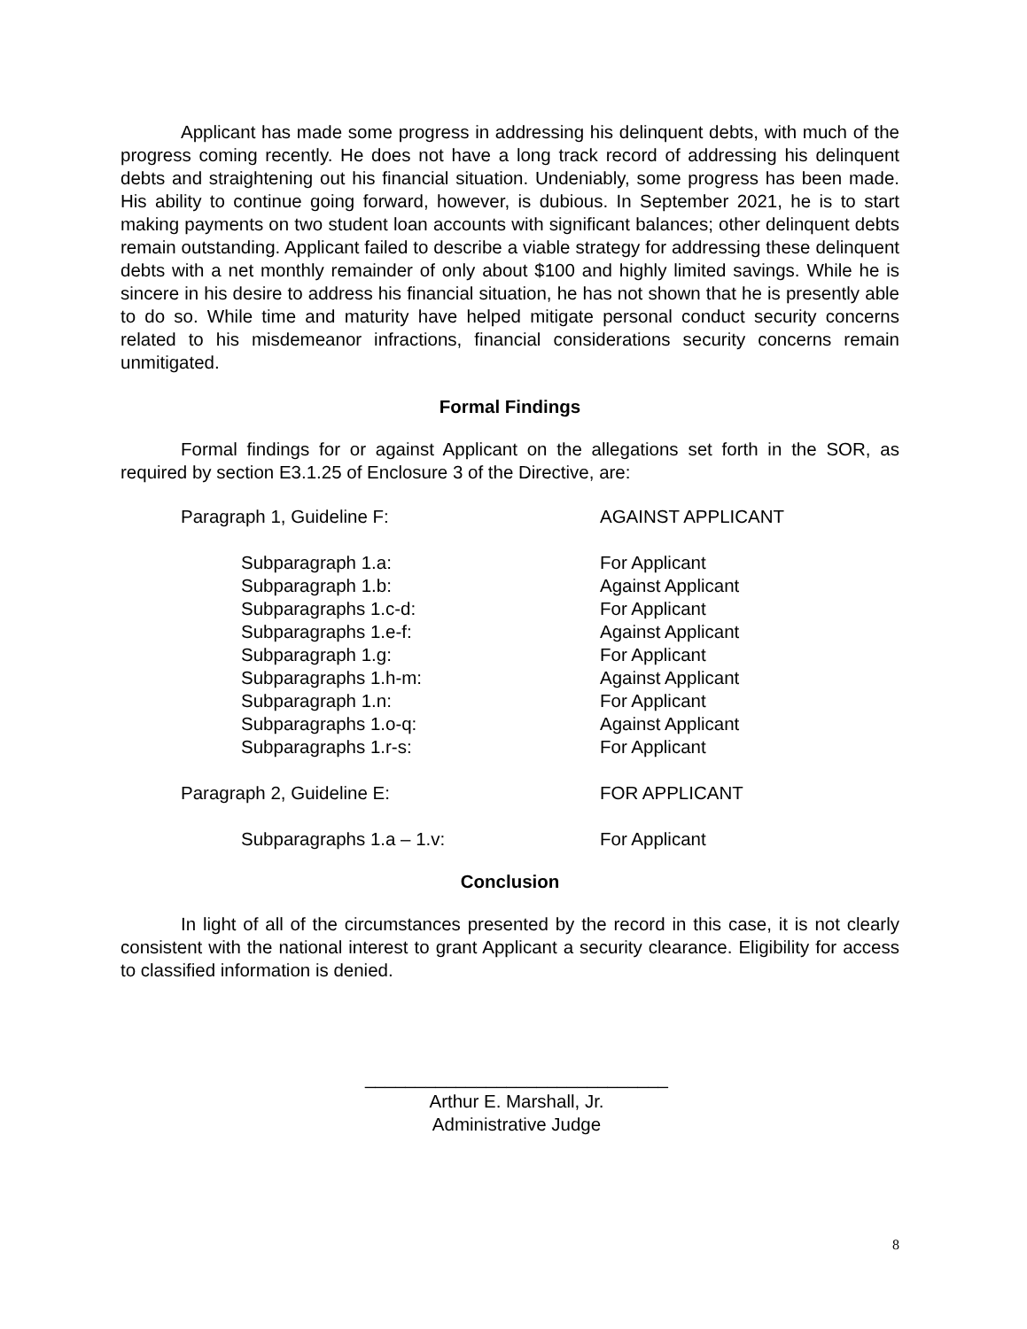Applicant has made some progress in addressing his delinquent debts, with much of the progress coming recently. He does not have a long track record of addressing his delinquent debts and straightening out his financial situation. Undeniably, some progress has been made. His ability to continue going forward, however, is dubious. In September 2021, he is to start making payments on two student loan accounts with significant balances; other delinquent debts remain outstanding. Applicant failed to describe a viable strategy for addressing these delinquent debts with a net monthly remainder of only about $100 and highly limited savings. While he is sincere in his desire to address his financial situation, he has not shown that he is presently able to do so. While time and maturity have helped mitigate personal conduct security concerns related to his misdemeanor infractions, financial considerations security concerns remain unmitigated.
Formal Findings
Formal findings for or against Applicant on the allegations set forth in the SOR, as required by section E3.1.25 of Enclosure 3 of the Directive, are:
| Paragraph 1, Guideline F: | AGAINST APPLICANT |
| Subparagraph 1.a: | For Applicant |
| Subparagraph 1.b: | Against Applicant |
| Subparagraphs 1.c-d: | For Applicant |
| Subparagraphs 1.e-f: | Against Applicant |
| Subparagraph 1.g: | For Applicant |
| Subparagraphs 1.h-m: | Against Applicant |
| Subparagraph 1.n: | For Applicant |
| Subparagraphs 1.o-q: | Against Applicant |
| Subparagraphs 1.r-s: | For Applicant |
| Paragraph 2, Guideline E: | FOR APPLICANT |
| Subparagraphs 1.a – 1.v: | For Applicant |
Conclusion
In light of all of the circumstances presented by the record in this case, it is not clearly consistent with the national interest to grant Applicant a security clearance. Eligibility for access to classified information is denied.
______________________________
Arthur E. Marshall, Jr.
Administrative Judge
8